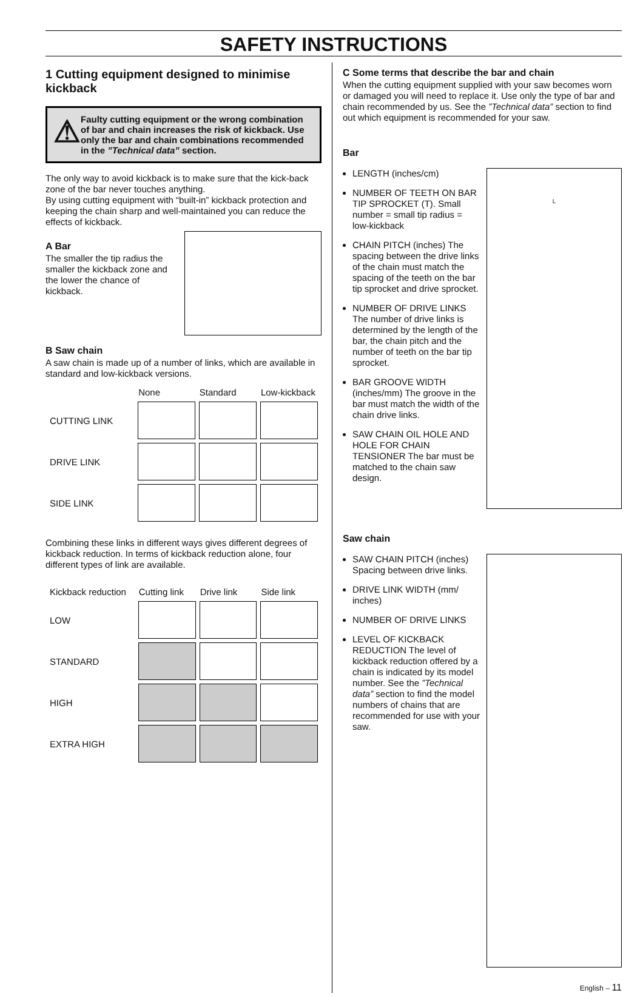SAFETY INSTRUCTIONS
1 Cutting equipment designed to minimise kickback
⚠
Faulty cutting equipment or the wrong combination of bar and chain increases the risk of kickback. Use only the bar and chain combinations recommended in the ”Technical data” section.
The only way to avoid kickback is to make sure that the kick-back zone of the bar never touches anything.
By using cutting equipment with “built-in” kickback protection and keeping the chain sharp and well-maintained you can reduce the effects of kickback.
A Bar
The smaller the tip radius the smaller the kickback zone and the lower the chance of kickback.
B Saw chain
A saw chain is made up of a number of links, which are available in standard and low-kickback versions.
| | None | Standard | Low-kickback |
| --- | --- | --- | --- |
| CUTTING LINK | | | |
| DRIVE LINK | | | |
| SIDE LINK | | | |
Combining these links in different ways gives different degrees of kickback reduction. In terms of kickback reduction alone, four different types of link are available.
| Kickback reduction | Cutting link | Drive link | Side link |
| --- | --- | --- | --- |
| LOW | | | |
| STANDARD | | | |
| HIGH | | | |
| EXTRA HIGH | | | |
C Some terms that describe the bar and chain
When the cutting equipment supplied with your saw becomes worn or damaged you will need to replace it. Use only the type of bar and chain recommended by us. See the ”Technical data” section to find out which equipment is recommended for your saw.
Bar
LENGTH (inches/cm)
NUMBER OF TEETH ON BAR TIP SPROCKET (T). Small number = small tip radius = low-kickback
CHAIN PITCH (inches) The spacing between the drive links of the chain must match the spacing of the teeth on the bar tip sprocket and drive sprocket.
NUMBER OF DRIVE LINKS The number of drive links is determined by the length of the bar, the chain pitch and the number of teeth on the bar tip sprocket.
BAR GROOVE WIDTH (inches/mm) The groove in the bar must match the width of the chain drive links.
SAW CHAIN OIL HOLE AND HOLE FOR CHAIN TENSIONER The bar must be matched to the chain saw design.
L
Saw chain
SAW CHAIN PITCH (inches) Spacing between drive links.
DRIVE LINK WIDTH (mm/ inches)
NUMBER OF DRIVE LINKS
LEVEL OF KICKBACK REDUCTION The level of kickback reduction offered by a chain is indicated by its model number. See the ”Technical data” section to find the model numbers of chains that are recommended for use with your saw.
English – 11